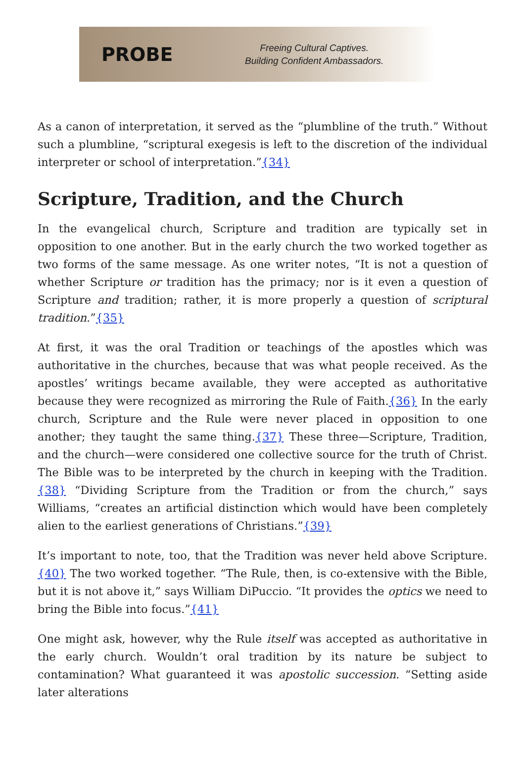PROBE
Freeing Cultural Captives.
Building Confident Ambassadors.
As a canon of interpretation, it served as the “plumbline of the truth.” Without such a plumbline, “scriptural exegesis is left to the discretion of the individual interpreter or school of interpretation.”{34}
Scripture, Tradition, and the Church
In the evangelical church, Scripture and tradition are typically set in opposition to one another. But in the early church the two worked together as two forms of the same message. As one writer notes, “It is not a question of whether Scripture or tradition has the primacy; nor is it even a question of Scripture and tradition; rather, it is more properly a question of scriptural tradition.”{35}
At first, it was the oral Tradition or teachings of the apostles which was authoritative in the churches, because that was what people received. As the apostles’ writings became available, they were accepted as authoritative because they were recognized as mirroring the Rule of Faith.{36} In the early church, Scripture and the Rule were never placed in opposition to one another; they taught the same thing.{37} These three—Scripture, Tradition, and the church—were considered one collective source for the truth of Christ. The Bible was to be interpreted by the church in keeping with the Tradition.{38} “Dividing Scripture from the Tradition or from the church,” says Williams, “creates an artificial distinction which would have been completely alien to the earliest generations of Christians.”{39}
It’s important to note, too, that the Tradition was never held above Scripture.{40} The two worked together. “The Rule, then, is co-extensive with the Bible, but it is not above it,” says William DiPuccio. “It provides the optics we need to bring the Bible into focus.”{41}
One might ask, however, why the Rule itself was accepted as authoritative in the early church. Wouldn’t oral tradition by its nature be subject to contamination? What guaranteed it was apostolic succession. “Setting aside later alterations